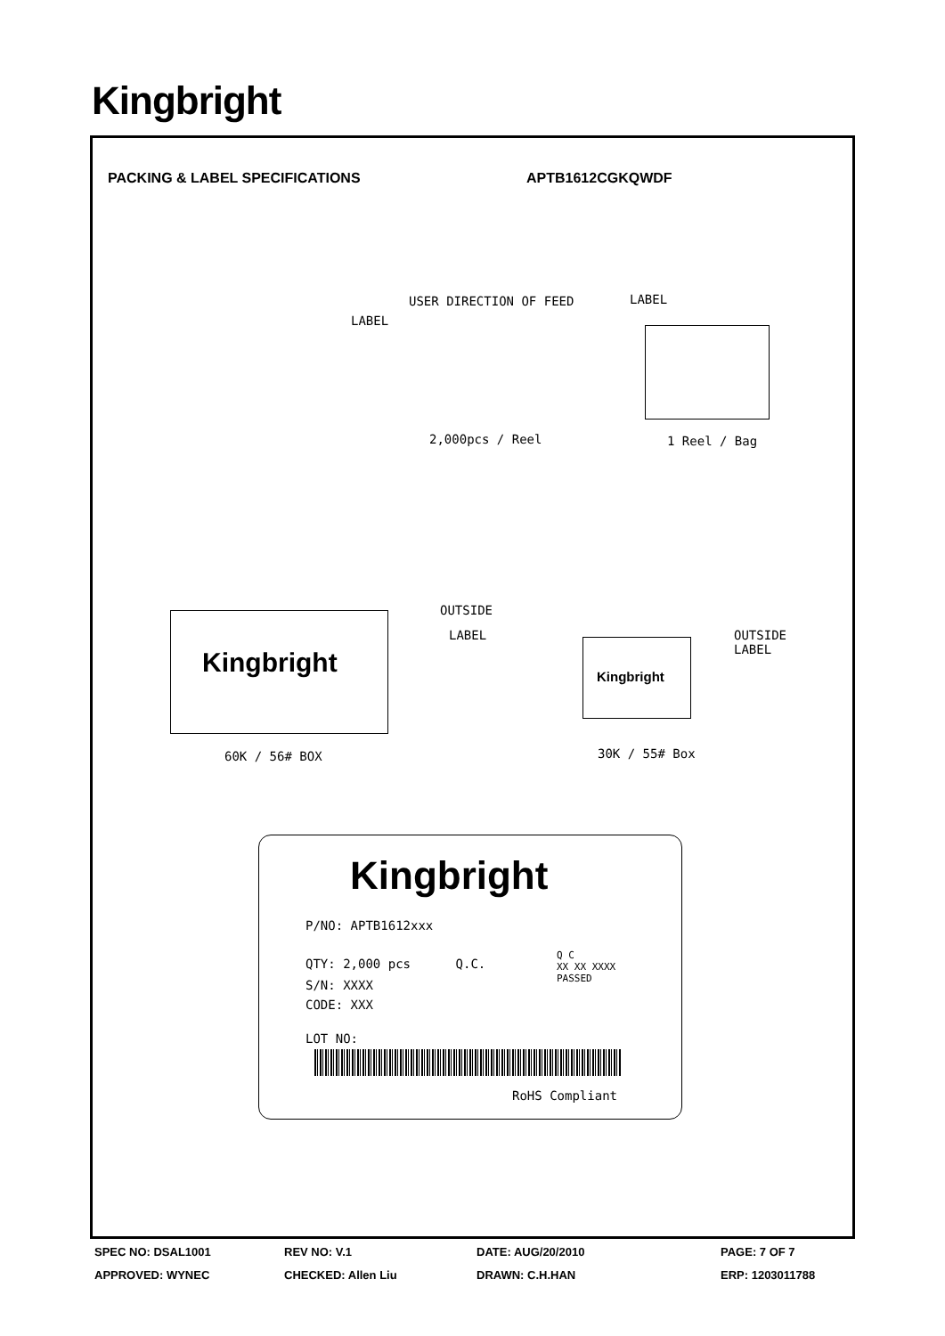Kingbright
PACKING & LABEL SPECIFICATIONS APTB1612CGKQWDF
USER DIRECTION OF FEED LABEL
LABEL
2,000pcs / Reel 1 Reel / Bag
Kingbright
OUTSIDE
LABEL
Kingbright
OUTSIDE
LABEL
60K / 56# BOX 30K / 55# Box
Kingbright
P/NO: APTB1612xxx
QTY: 2,000 pcs Q.C.
Q C
XX XX XXXX
PASSED
S/N: XXXX
CODE: XXX
LOT NO:
RoHS Compliant
SPEC NO: DSAL1001 REV NO: V.1 DATE: AUG/20/2010 PAGE: 7 OF 7
APPROVED: WYNEC CHECKED: Allen Liu DRAWN: C.H.HAN ERP: 1203011788